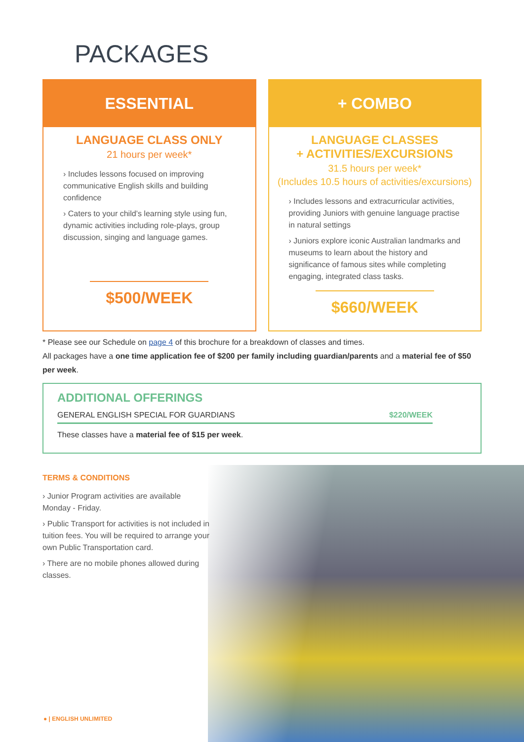PACKAGES
ESSENTIAL
LANGUAGE CLASS ONLY
21 hours per week*
› Includes lessons focused on improving communicative English skills and building confidence
› Caters to your child’s learning style using fun, dynamic activities including role-plays, group discussion, singing and language games.
$500/WEEK
+ COMBO
LANGUAGE CLASSES
+ ACTIVITIES/EXCURSIONS
31.5 hours per week*
(Includes 10.5 hours of activities/excursions)
› Includes lessons and extracurricular activities, providing Juniors with genuine language practise in natural settings
› Juniors explore iconic Australian landmarks and museums to learn about the history and significance of famous sites while completing engaging, integrated class tasks.
$660/WEEK
* Please see our Schedule on page 4 of this brochure for a breakdown of classes and times.
All packages have a one time application fee of $200 per family including guardian/parents and a material fee of $50 per week.
ADDITIONAL OFFERINGS
GENERAL ENGLISH SPECIAL FOR GUARDIANS $220/WEEK
These classes have a material fee of $15 per week.
TERMS & CONDITIONS
› Junior Program activities are available Monday - Friday.
› Public Transport for activities is not included in tuition fees. You will be required to arrange your own Public Transportation card.
› There are no mobile phones allowed during classes.
● | ENGLISH UNLIMITED